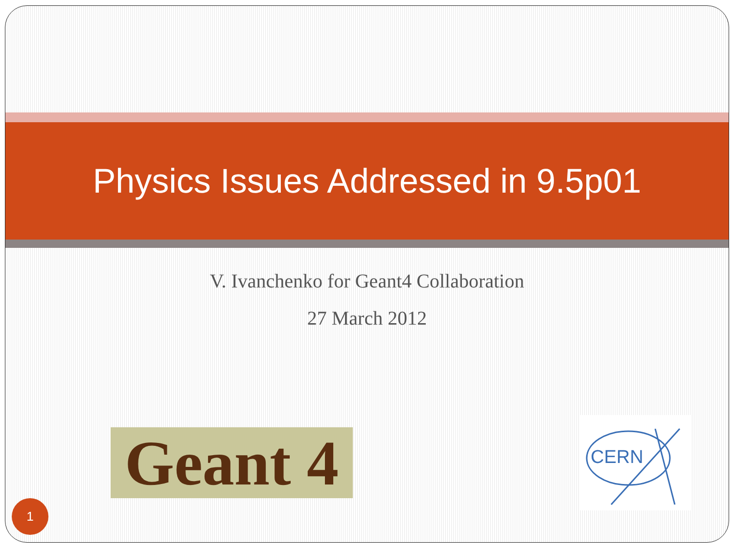Physics Issues Addressed in 9.5p01
V. Ivanchenko for Geant4 Collaboration
27 March 2012
Geant 4
CERN
1